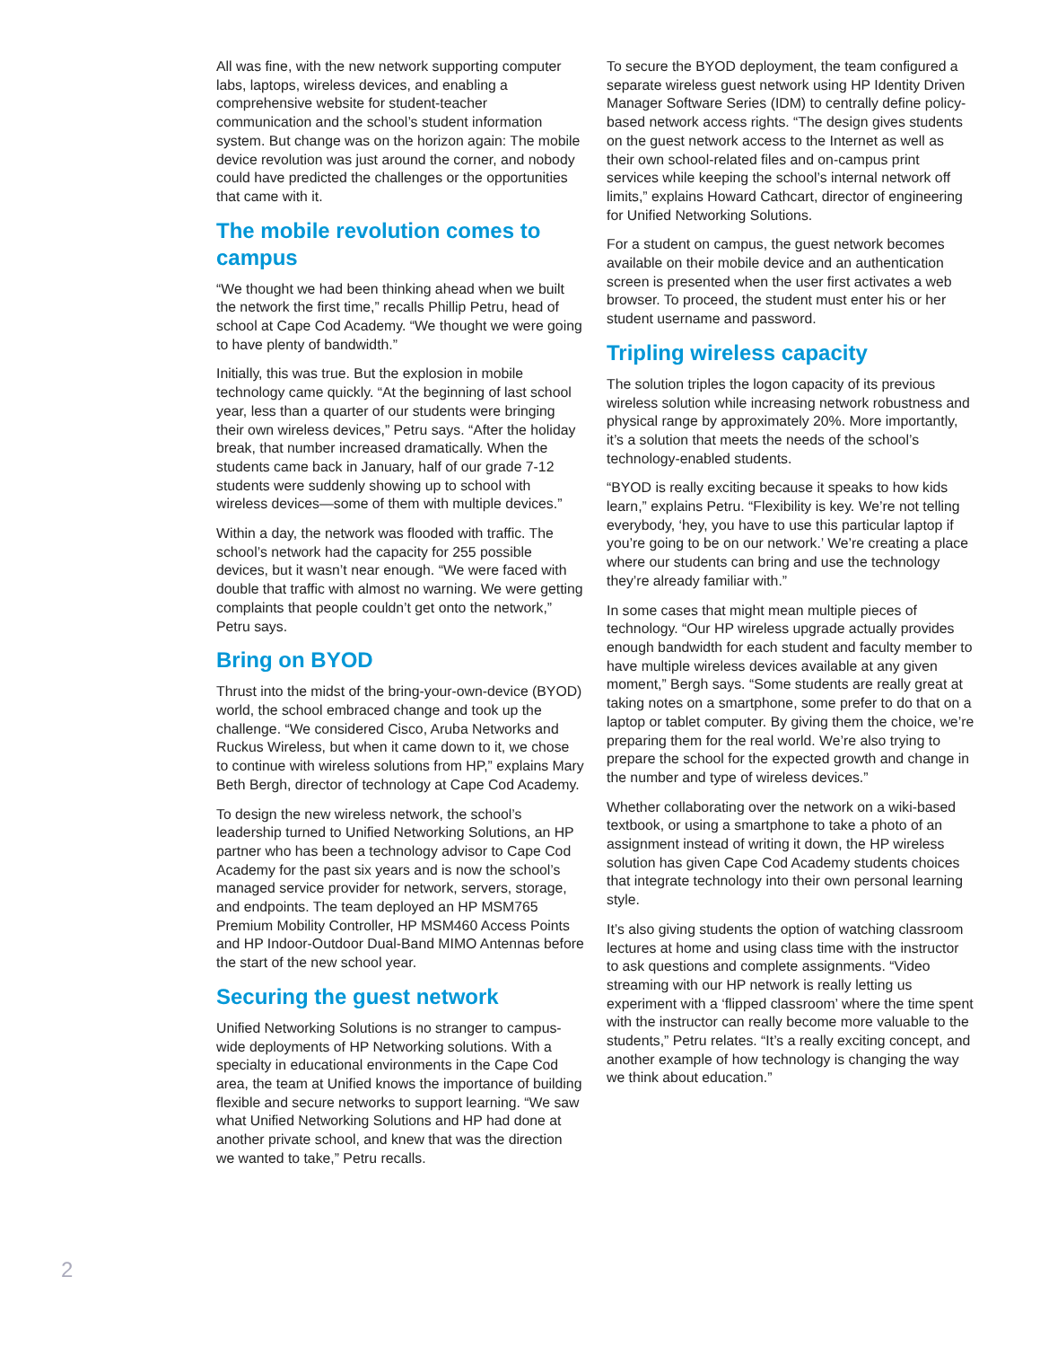All was fine, with the new network supporting computer labs, laptops, wireless devices, and enabling a comprehensive website for student-teacher communication and the school’s student information system. But change was on the horizon again: The mobile device revolution was just around the corner, and nobody could have predicted the challenges or the opportunities that came with it.
The mobile revolution comes to campus
“We thought we had been thinking ahead when we built the network the first time,” recalls Phillip Petru, head of school at Cape Cod Academy. “We thought we were going to have plenty of bandwidth.”
Initially, this was true. But the explosion in mobile technology came quickly. “At the beginning of last school year, less than a quarter of our students were bringing their own wireless devices,” Petru says. “After the holiday break, that number increased dramatically. When the students came back in January, half of our grade 7-12 students were suddenly showing up to school with wireless devices—some of them with multiple devices.”
Within a day, the network was flooded with traffic. The school’s network had the capacity for 255 possible devices, but it wasn’t near enough. “We were faced with double that traffic with almost no warning. We were getting complaints that people couldn’t get onto the network,” Petru says.
Bring on BYOD
Thrust into the midst of the bring-your-own-device (BYOD) world, the school embraced change and took up the challenge. “We considered Cisco, Aruba Networks and Ruckus Wireless, but when it came down to it, we chose to continue with wireless solutions from HP,” explains Mary Beth Bergh, director of technology at Cape Cod Academy.
To design the new wireless network, the school’s leadership turned to Unified Networking Solutions, an HP partner who has been a technology advisor to Cape Cod Academy for the past six years and is now the school’s managed service provider for network, servers, storage, and endpoints. The team deployed an HP MSM765 Premium Mobility Controller, HP MSM460 Access Points and HP Indoor-Outdoor Dual-Band MIMO Antennas before the start of the new school year.
Securing the guest network
Unified Networking Solutions is no stranger to campus-wide deployments of HP Networking solutions. With a specialty in educational environments in the Cape Cod area, the team at Unified knows the importance of building flexible and secure networks to support learning. “We saw what Unified Networking Solutions and HP had done at another private school, and knew that was the direction we wanted to take,” Petru recalls.
To secure the BYOD deployment, the team configured a separate wireless guest network using HP Identity Driven Manager Software Series (IDM) to centrally define policy-based network access rights. “The design gives students on the guest network access to the Internet as well as their own school-related files and on-campus print services while keeping the school’s internal network off limits,” explains Howard Cathcart, director of engineering for Unified Networking Solutions.
For a student on campus, the guest network becomes available on their mobile device and an authentication screen is presented when the user first activates a web browser. To proceed, the student must enter his or her student username and password.
Tripling wireless capacity
The solution triples the logon capacity of its previous wireless solution while increasing network robustness and physical range by approximately 20%. More importantly, it’s a solution that meets the needs of the school’s technology-enabled students.
“BYOD is really exciting because it speaks to how kids learn,” explains Petru. “Flexibility is key. We’re not telling everybody, ‘hey, you have to use this particular laptop if you’re going to be on our network.’ We’re creating a place where our students can bring and use the technology they’re already familiar with.”
In some cases that might mean multiple pieces of technology. “Our HP wireless upgrade actually provides enough bandwidth for each student and faculty member to have multiple wireless devices available at any given moment,” Bergh says. “Some students are really great at taking notes on a smartphone, some prefer to do that on a laptop or tablet computer. By giving them the choice, we’re preparing them for the real world. We’re also trying to prepare the school for the expected growth and change in the number and type of wireless devices.”
Whether collaborating over the network on a wiki-based textbook, or using a smartphone to take a photo of an assignment instead of writing it down, the HP wireless solution has given Cape Cod Academy students choices that integrate technology into their own personal learning style.
It’s also giving students the option of watching classroom lectures at home and using class time with the instructor to ask questions and complete assignments. “Video streaming with our HP network is really letting us experiment with a ‘flipped classroom’ where the time spent with the instructor can really become more valuable to the students,” Petru relates. “It’s a really exciting concept, and another example of how technology is changing the way we think about education.”
2